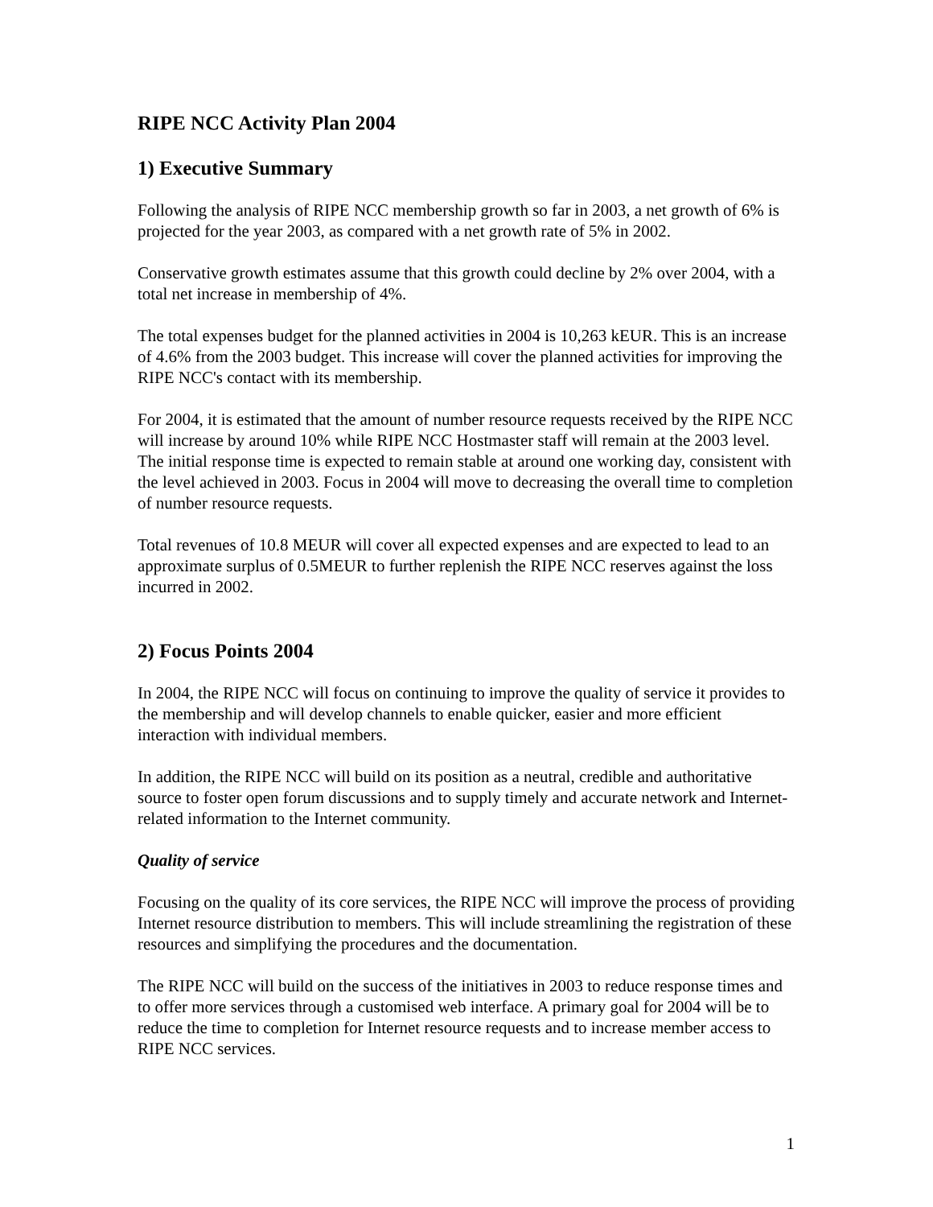RIPE NCC Activity Plan 2004
1) Executive Summary
Following the analysis of RIPE NCC membership growth so far in 2003, a net growth of 6% is projected for the year 2003, as compared with a net growth rate of 5% in 2002.
Conservative growth estimates assume that this growth could decline by 2% over 2004, with a total net increase in membership of 4%.
The total expenses budget for the planned activities in 2004 is 10,263 kEUR. This is an increase of 4.6% from the 2003 budget. This increase will cover the planned activities for improving the RIPE NCC's contact with its membership.
For 2004, it is estimated that the amount of number resource requests received by the RIPE NCC will increase by around 10% while RIPE NCC Hostmaster staff will remain at the 2003 level. The initial response time is expected to remain stable at around one working day, consistent with the level achieved in 2003. Focus in 2004 will move to decreasing the overall time to completion of number resource requests.
Total revenues of 10.8 MEUR will cover all expected expenses and are expected to lead to an approximate surplus of 0.5MEUR to further replenish the RIPE NCC reserves against the loss incurred in 2002.
2) Focus Points 2004
In 2004, the RIPE NCC will focus on continuing to improve the quality of service it provides to the membership and will develop channels to enable quicker, easier and more efficient interaction with individual members.
In addition, the RIPE NCC will build on its position as a neutral, credible and authoritative source to foster open forum discussions and to supply timely and accurate network and Internet-related information to the Internet community.
Quality of service
Focusing on the quality of its core services, the RIPE NCC will improve the process of providing Internet resource distribution to members. This will include streamlining the registration of these resources and simplifying the procedures and the documentation.
The RIPE NCC will build on the success of the initiatives in 2003 to reduce response times and to offer more services through a customised web interface. A primary goal for 2004 will be to reduce the time to completion for Internet resource requests and to increase member access to RIPE NCC services.
1